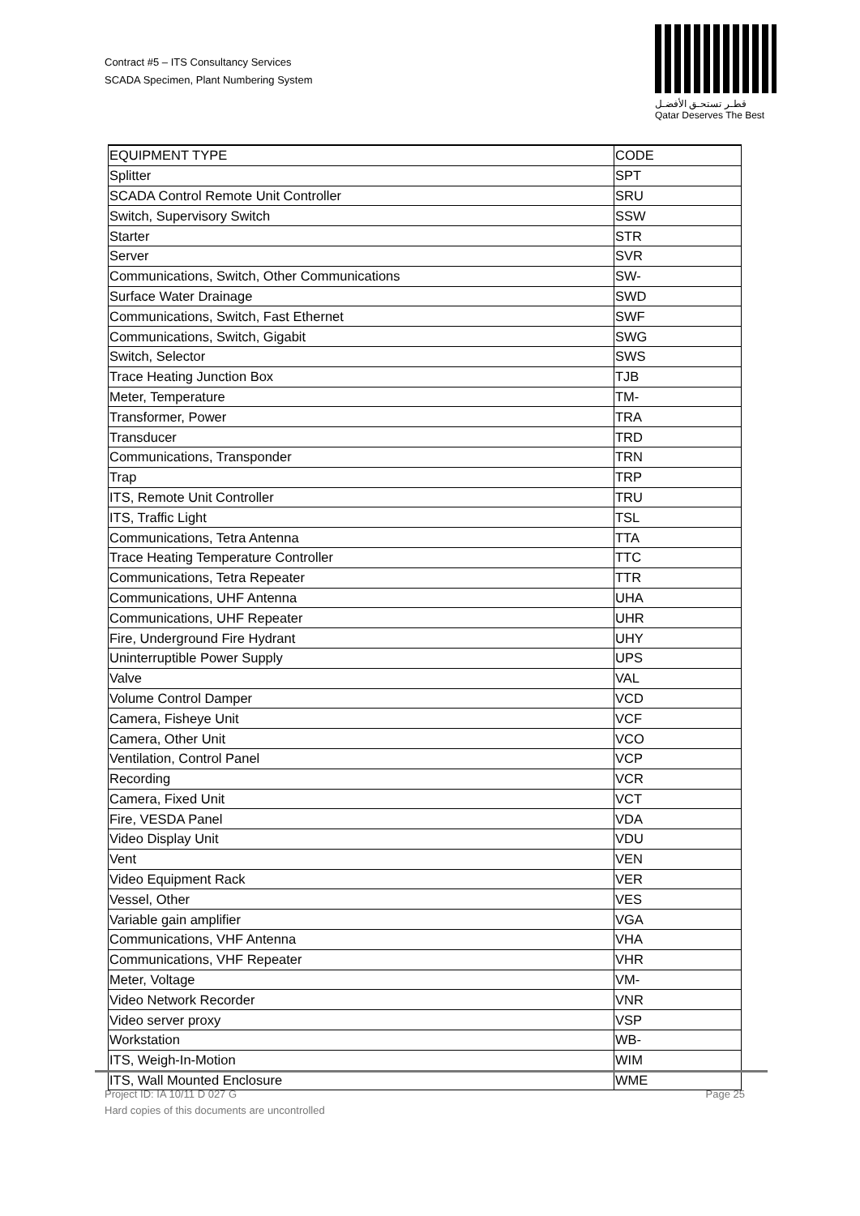Contract #5 – ITS Consultancy Services
SCADA Specimen, Plant Numbering System
قطـر تستحـق الأفضـل
Qatar Deserves The Best
| EQUIPMENT TYPE | CODE |
| --- | --- |
| Splitter | SPT |
| SCADA Control Remote Unit Controller | SRU |
| Switch, Supervisory Switch | SSW |
| Starter | STR |
| Server | SVR |
| Communications, Switch, Other Communications | SW- |
| Surface Water Drainage | SWD |
| Communications, Switch, Fast Ethernet | SWF |
| Communications, Switch, Gigabit | SWG |
| Switch, Selector | SWS |
| Trace Heating Junction Box | TJB |
| Meter, Temperature | TM- |
| Transformer, Power | TRA |
| Transducer | TRD |
| Communications, Transponder | TRN |
| Trap | TRP |
| ITS, Remote Unit Controller | TRU |
| ITS, Traffic Light | TSL |
| Communications, Tetra Antenna | TTA |
| Trace Heating Temperature Controller | TTC |
| Communications, Tetra Repeater | TTR |
| Communications, UHF Antenna | UHA |
| Communications, UHF Repeater | UHR |
| Fire, Underground Fire Hydrant | UHY |
| Uninterruptible Power Supply | UPS |
| Valve | VAL |
| Volume Control Damper | VCD |
| Camera, Fisheye Unit | VCF |
| Camera, Other Unit | VCO |
| Ventilation, Control Panel | VCP |
| Recording | VCR |
| Camera, Fixed Unit | VCT |
| Fire, VESDA Panel | VDA |
| Video Display Unit | VDU |
| Vent | VEN |
| Video Equipment Rack | VER |
| Vessel, Other | VES |
| Variable gain amplifier | VGA |
| Communications, VHF Antenna | VHA |
| Communications, VHF Repeater | VHR |
| Meter, Voltage | VM- |
| Video Network Recorder | VNR |
| Video server proxy | VSP |
| Workstation | WB- |
| ITS, Weigh-In-Motion | WIM |
| ITS, Wall Mounted Enclosure | WME |
Project ID: IA 10/11 D 027 G Page 25
Hard copies of this documents are uncontrolled